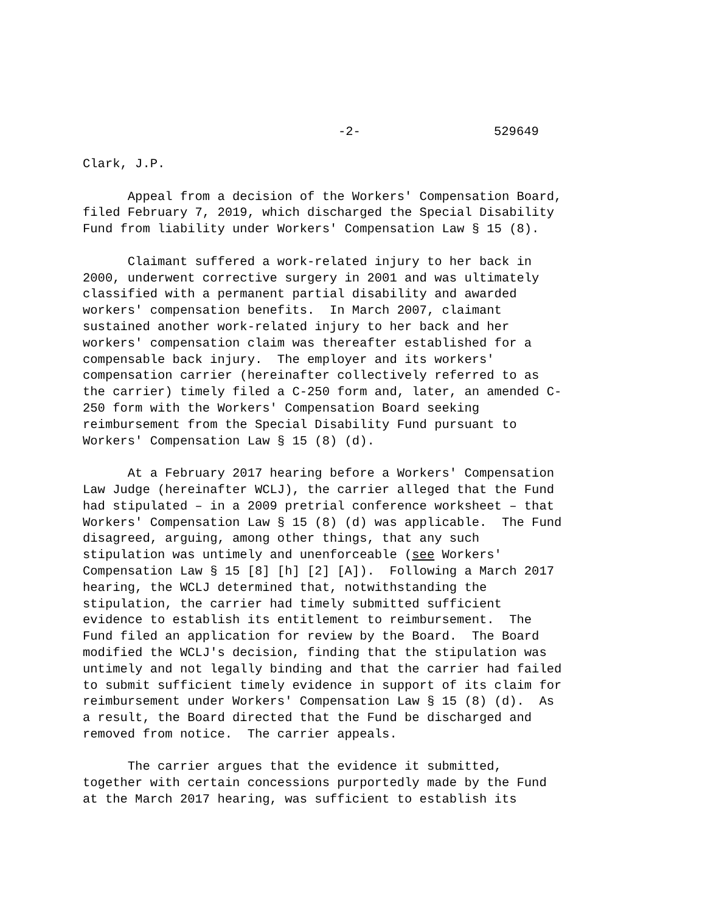-2- 529649
Clark, J.P.
Appeal from a decision of the Workers' Compensation Board, filed February 7, 2019, which discharged the Special Disability Fund from liability under Workers' Compensation Law § 15 (8).
Claimant suffered a work-related injury to her back in 2000, underwent corrective surgery in 2001 and was ultimately classified with a permanent partial disability and awarded workers' compensation benefits. In March 2007, claimant sustained another work-related injury to her back and her workers' compensation claim was thereafter established for a compensable back injury. The employer and its workers' compensation carrier (hereinafter collectively referred to as the carrier) timely filed a C-250 form and, later, an amended C- 250 form with the Workers' Compensation Board seeking reimbursement from the Special Disability Fund pursuant to Workers' Compensation Law § 15 (8) (d).
At a February 2017 hearing before a Workers' Compensation Law Judge (hereinafter WCLJ), the carrier alleged that the Fund had stipulated – in a 2009 pretrial conference worksheet – that Workers' Compensation Law § 15 (8) (d) was applicable. The Fund disagreed, arguing, among other things, that any such stipulation was untimely and unenforceable (see Workers' Compensation Law § 15 [8] [h] [2] [A]). Following a March 2017 hearing, the WCLJ determined that, notwithstanding the stipulation, the carrier had timely submitted sufficient evidence to establish its entitlement to reimbursement. The Fund filed an application for review by the Board. The Board modified the WCLJ's decision, finding that the stipulation was untimely and not legally binding and that the carrier had failed to submit sufficient timely evidence in support of its claim for reimbursement under Workers' Compensation Law § 15 (8) (d). As a result, the Board directed that the Fund be discharged and removed from notice. The carrier appeals.
The carrier argues that the evidence it submitted, together with certain concessions purportedly made by the Fund at the March 2017 hearing, was sufficient to establish its